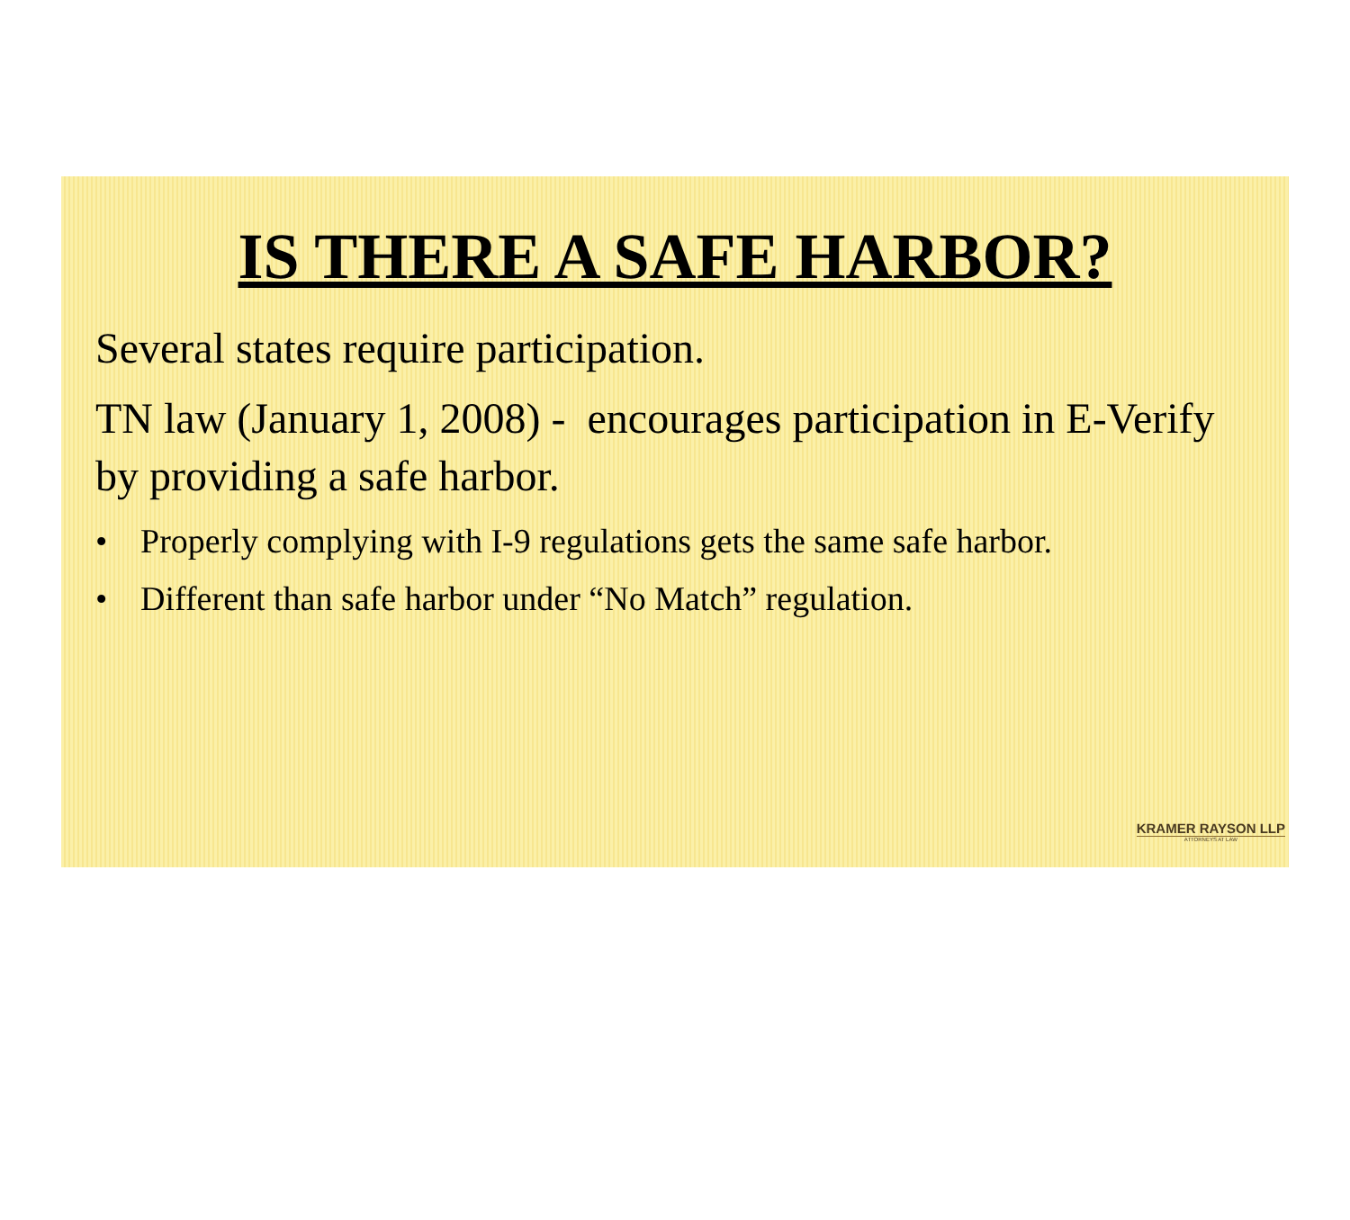IS THERE A SAFE HARBOR?
Several states require participation.
TN law (January 1, 2008) - encourages participation in E-Verify by providing a safe harbor.
• Properly complying with I-9 regulations gets the same safe harbor.
• Different than safe harbor under “No Match” regulation.
KRAMER RAYSON LLP
ATTORNEYS AT LAW